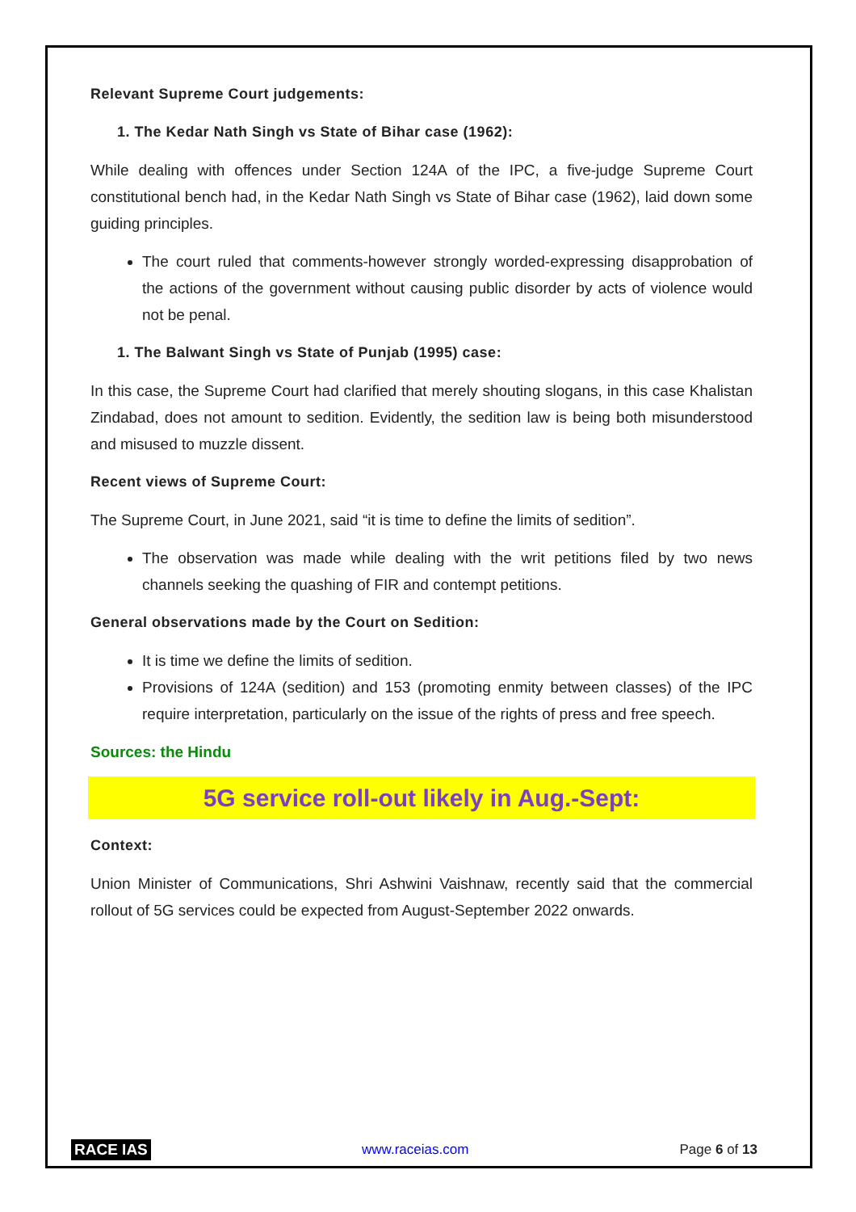Relevant Supreme Court judgements:
1. The Kedar Nath Singh vs State of Bihar case (1962):
While dealing with offences under Section 124A of the IPC, a five-judge Supreme Court constitutional bench had, in the Kedar Nath Singh vs State of Bihar case (1962), laid down some guiding principles.
The court ruled that comments-however strongly worded-expressing disapprobation of the actions of the government without causing public disorder by acts of violence would not be penal.
1. The Balwant Singh vs State of Punjab (1995) case:
In this case, the Supreme Court had clarified that merely shouting slogans, in this case Khalistan Zindabad, does not amount to sedition. Evidently, the sedition law is being both misunderstood and misused to muzzle dissent.
Recent views of Supreme Court:
The Supreme Court, in June 2021, said “it is time to define the limits of sedition”.
The observation was made while dealing with the writ petitions filed by two news channels seeking the quashing of FIR and contempt petitions.
General observations made by the Court on Sedition:
It is time we define the limits of sedition.
Provisions of 124A (sedition) and 153 (promoting enmity between classes) of the IPC require interpretation, particularly on the issue of the rights of press and free speech.
Sources: the Hindu
5G service roll-out likely in Aug.-Sept:
Context:
Union Minister of Communications, Shri Ashwini Vaishnaw, recently said that the commercial rollout of 5G services could be expected from August-September 2022 onwards.
RACE IAS www.raceias.com Page 6 of 13